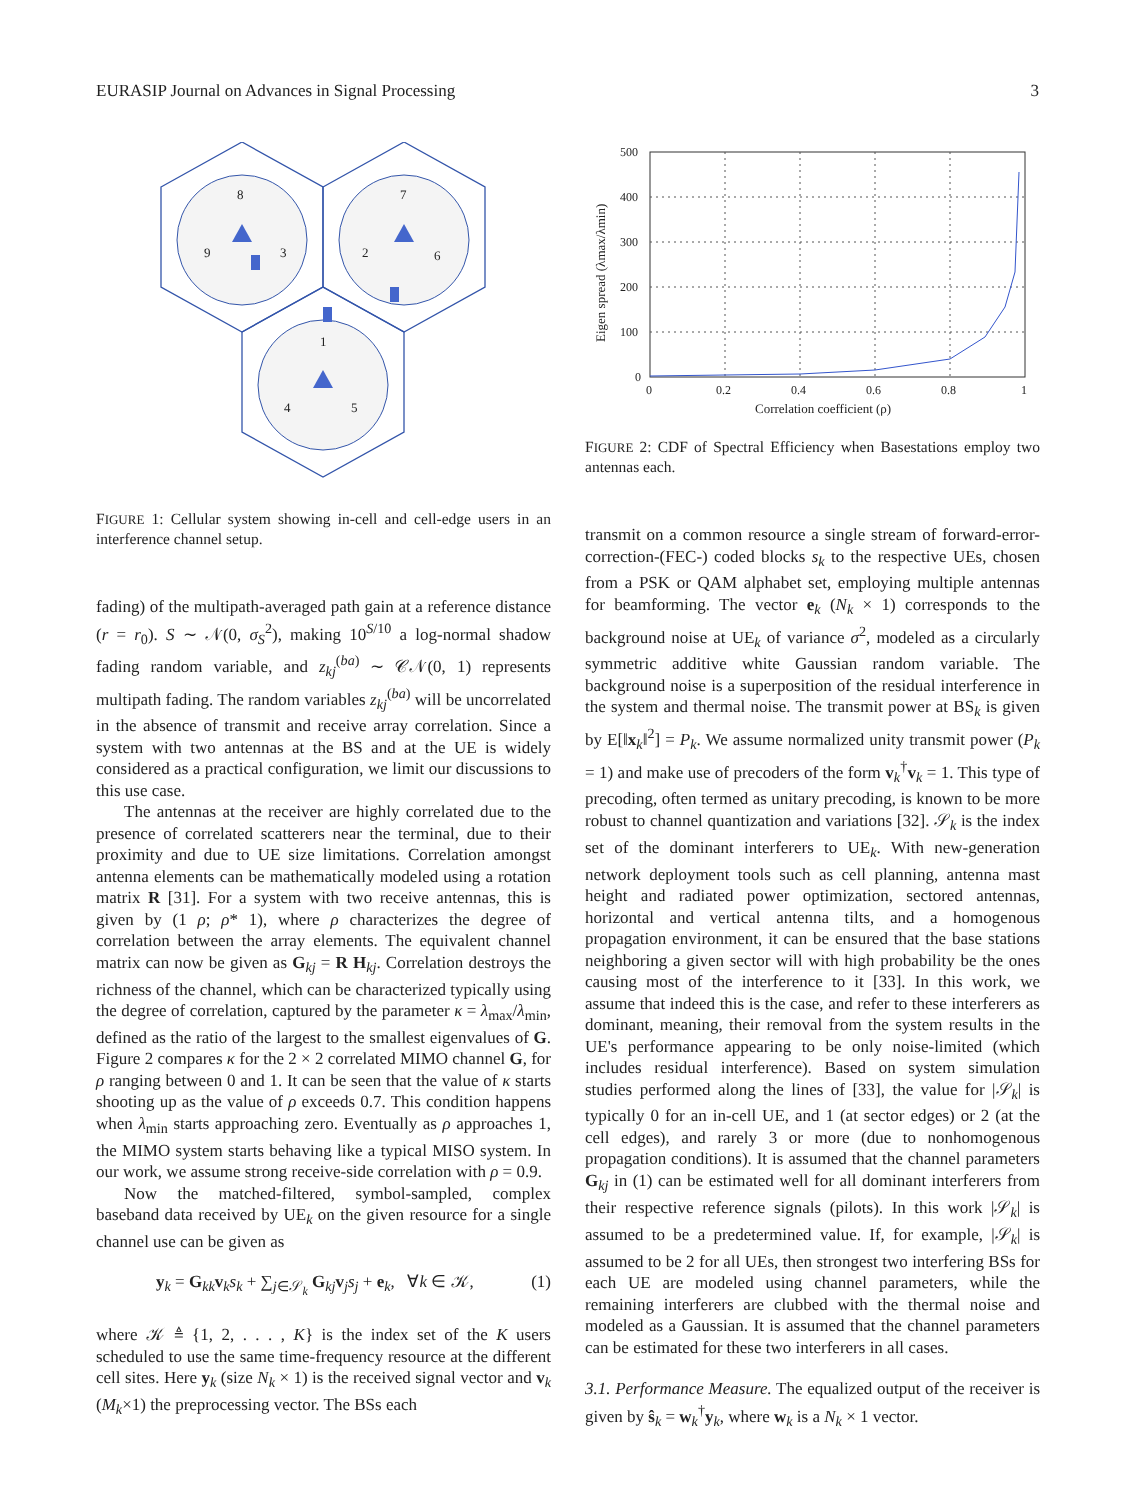EURASIP Journal on Advances in Signal Processing 3
8
9
3
7
2
6
1
4
5
FIGURE 1: Cellular system showing in-cell and cell-edge users in an interference channel setup.
fading) of the multipath-averaged path gain at a reference distance (r = r<sub>0</sub>). S ∼ 𝒩(0, σ<sub>S</sub><sup>2</sup>), making 10<sup>S/10</sup> a log-normal shadow fading random variable, and z<sub>kj</sub><sup>(ba)</sup> ∼ 𝒞𝒩(0, 1) represents multipath fading. The random variables z<sub>kj</sub><sup>(ba)</sup> will be uncorrelated in the absence of transmit and receive array correlation. Since a system with two antennas at the BS and at the UE is widely considered as a practical configuration, we limit our discussions to this use case.
The antennas at the receiver are highly correlated due to the presence of correlated scatterers near the terminal, due to their proximity and due to UE size limitations. Correlation amongst antenna elements can be mathematically modeled using a rotation matrix R [31]. For a system with two receive antennas, this is given by (1 ρ; ρ* 1), where ρ characterizes the degree of correlation between the array elements. The equivalent channel matrix can now be given as G<sub>kj</sub> = R H<sub>kj</sub>. Correlation destroys the richness of the channel, which can be characterized typically using the degree of correlation, captured by the parameter κ = λ<sub>max</sub>/λ<sub>min</sub>, defined as the ratio of the largest to the smallest eigenvalues of G. Figure 2 compares κ for the 2 × 2 correlated MIMO channel G, for ρ ranging between 0 and 1. It can be seen that the value of κ starts shooting up as the value of ρ exceeds 0.7. This condition happens when λ<sub>min</sub> starts approaching zero. Eventually as ρ approaches 1, the MIMO system starts behaving like a typical MISO system. In our work, we assume strong receive-side correlation with ρ = 0.9.
Now the matched-filtered, symbol-sampled, complex baseband data received by UE<sub>k</sub> on the given resource for a single channel use can be given as
y<sub>k</sub> = G<sub>kk</sub>v<sub>k</sub>s<sub>k</sub> + ∑<sub>j∈𝒮<sub>k</sub></sub> G<sub>kj</sub>v<sub>j</sub>s<sub>j</sub> + e<sub>k</sub>, ∀k ∈ 𝒦, (1)
where 𝒦 ≜ {1, 2, . . . , K} is the index set of the K users scheduled to use the same time-frequency resource at the different cell sites. Here y<sub>k</sub> (size N<sub>k</sub> × 1) is the received signal vector and v<sub>k</sub> (M<sub>k</sub>×1) the preprocessing vector. The BSs each
500
400
300
200
100
0
0
0.2
0.4
0.6
0.8
1
Correlation coefficient (ρ)
Eigen spread (λmax/λmin)
FIGURE 2: CDF of Spectral Efficiency when Basestations employ two antennas each.
transmit on a common resource a single stream of forward-error-correction-(FEC-) coded blocks s<sub>k</sub> to the respective UEs, chosen from a PSK or QAM alphabet set, employing multiple antennas for beamforming. The vector e<sub>k</sub> (N<sub>k</sub> × 1) corresponds to the background noise at UE<sub>k</sub> of variance σ<sup>2</sup>, modeled as a circularly symmetric additive white Gaussian random variable. The background noise is a superposition of the residual interference in the system and thermal noise. The transmit power at BS<sub>k</sub> is given by E[‖x<sub>k</sub>‖<sup>2</sup>] = P<sub>k</sub>. We assume normalized unity transmit power (P<sub>k</sub> = 1) and make use of precoders of the form v<sub>k</sub><sup>†</sup>v<sub>k</sub> = 1. This type of precoding, often termed as unitary precoding, is known to be more robust to channel quantization and variations [32]. 𝒮<sub>k</sub> is the index set of the dominant interferers to UE<sub>k</sub>. With new-generation network deployment tools such as cell planning, antenna mast height and radiated power optimization, sectored antennas, horizontal and vertical antenna tilts, and a homogenous propagation environment, it can be ensured that the base stations neighboring a given sector will with high probability be the ones causing most of the interference to it [33]. In this work, we assume that indeed this is the case, and refer to these interferers as dominant, meaning, their removal from the system results in the UE's performance appearing to be only noise-limited (which includes residual interference). Based on system simulation studies performed along the lines of [33], the value for |𝒮<sub>k</sub>| is typically 0 for an in-cell UE, and 1 (at sector edges) or 2 (at the cell edges), and rarely 3 or more (due to nonhomogenous propagation conditions). It is assumed that the channel parameters G<sub>kj</sub> in (1) can be estimated well for all dominant interferers from their respective reference signals (pilots). In this work |𝒮<sub>k</sub>| is assumed to be a predetermined value. If, for example, |𝒮<sub>k</sub>| is assumed to be 2 for all UEs, then strongest two interfering BSs for each UE are modeled using channel parameters, while the remaining interferers are clubbed with the thermal noise and modeled as a Gaussian. It is assumed that the channel parameters can be estimated for these two interferers in all cases.
3.1. Performance Measure. The equalized output of the receiver is given by ŝ<sub>k</sub> = w<sub>k</sub><sup>†</sup>y<sub>k</sub>, where w<sub>k</sub> is a N<sub>k</sub> × 1 vector.